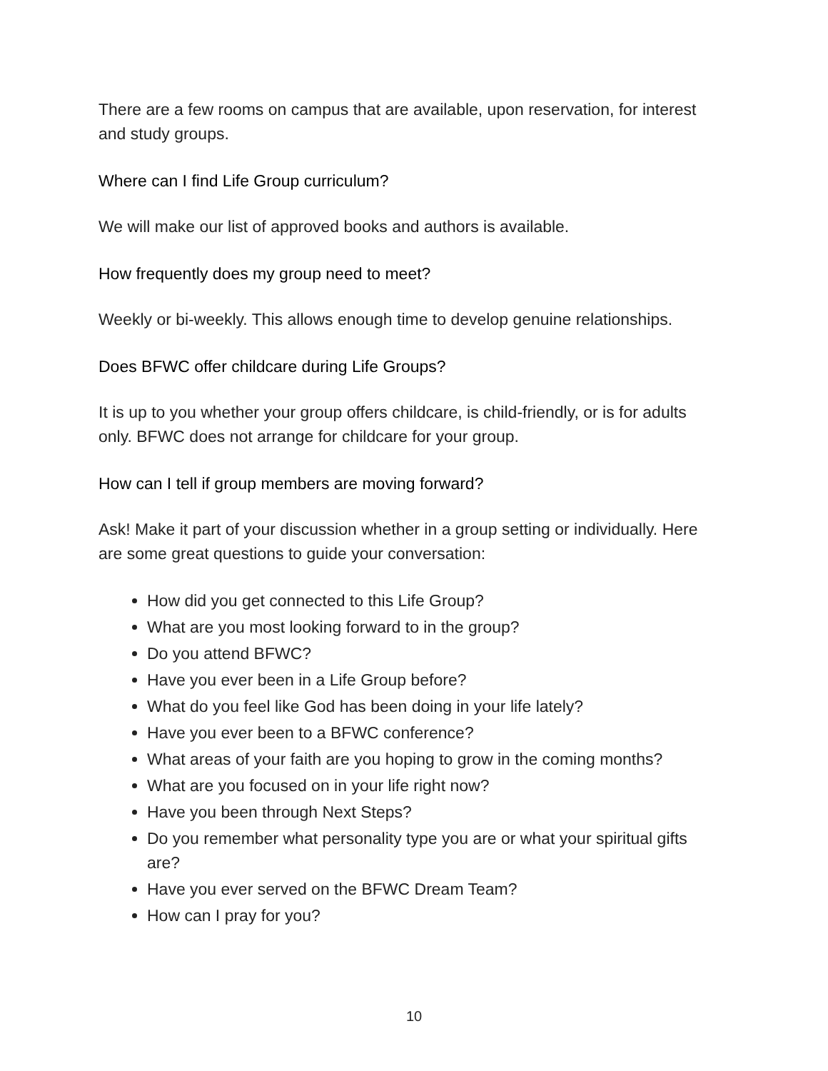There are a few rooms on campus that are available, upon reservation, for interest and study groups.
Where can I find Life Group curriculum?
We will make our list of approved books and authors is available.
How frequently does my group need to meet?
Weekly or bi-weekly. This allows enough time to develop genuine relationships.
Does BFWC offer childcare during Life Groups?
It is up to you whether your group offers childcare, is child-friendly, or is for adults only. BFWC does not arrange for childcare for your group.
How can I tell if group members are moving forward?
Ask! Make it part of your discussion whether in a group setting or individually. Here are some great questions to guide your conversation:
How did you get connected to this Life Group?
What are you most looking forward to in the group?
Do you attend BFWC?
Have you ever been in a Life Group before?
What do you feel like God has been doing in your life lately?
Have you ever been to a BFWC conference?
What areas of your faith are you hoping to grow in the coming months?
What are you focused on in your life right now?
Have you been through Next Steps?
Do you remember what personality type you are or what your spiritual gifts are?
Have you ever served on the BFWC Dream Team?
How can I pray for you?
10